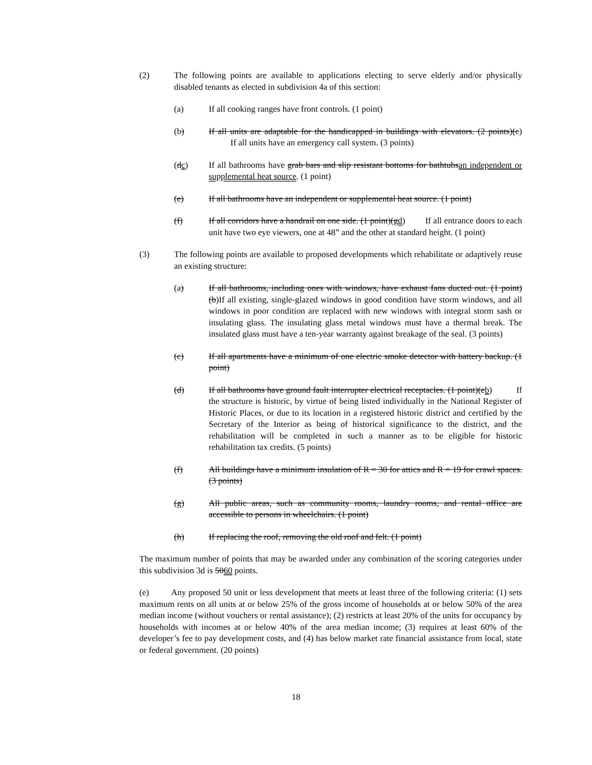(2) The following points are available to applications electing to serve elderly and/or physically disabled tenants as elected in subdivision 4a of this section:
(a) If all cooking ranges have front controls. (1 point)
(b) If all units are adaptable for the handicapped in buildings with elevators. (2 points)(c) If all units have an emergency call system. (3 points)
(dc) If all bathrooms have grab bars and slip resistant bottoms for bathtubsan independent or supplemental heat source. (1 point)
(e) If all bathrooms have an independent or supplemental heat source. (1 point)
(f) If all corridors have a handrail on one side. (1 point)(gd) If all entrance doors to each unit have two eye viewers, one at 48” and the other at standard height. (1 point)
(3) The following points are available to proposed developments which rehabilitate or adaptively reuse an existing structure:
(a) If all bathrooms, including ones with windows, have exhaust fans ducted out. (1 point)(b)If all existing, single-glazed windows in good condition have storm windows, and all windows in poor condition are replaced with new windows with integral storm sash or insulating glass. The insulating glass metal windows must have a thermal break. The insulated glass must have a ten-year warranty against breakage of the seal. (3 points)
(c) If all apartments have a minimum of one electric smoke detector with battery backup. (1 point)
(d) If all bathrooms have ground fault interrupter electrical receptacles. (1 point)(eb) If the structure is historic, by virtue of being listed individually in the National Register of Historic Places, or due to its location in a registered historic district and certified by the Secretary of the Interior as being of historical significance to the district, and the rehabilitation will be completed in such a manner as to be eligible for historic rehabilitation tax credits. (5 points)
(f) All buildings have a minimum insulation of R = 30 for attics and R = 19 for crawl spaces. (3 points)
(g) All public areas, such as community rooms, laundry rooms, and rental office are accessible to persons in wheelchairs. (1 point)
(h) If replacing the roof, removing the old roof and felt. (1 point)
The maximum number of points that may be awarded under any combination of the scoring categories under this subdivision 3d is 5060 points.
(e) Any proposed 50 unit or less development that meets at least three of the following criteria: (1) sets maximum rents on all units at or below 25% of the gross income of households at or below 50% of the area median income (without vouchers or rental assistance); (2) restricts at least 20% of the units for occupancy by households with incomes at or below 40% of the area median income; (3) requires at least 60% of the developer’s fee to pay development costs, and (4) has below market rate financial assistance from local, state or federal government. (20 points)
18